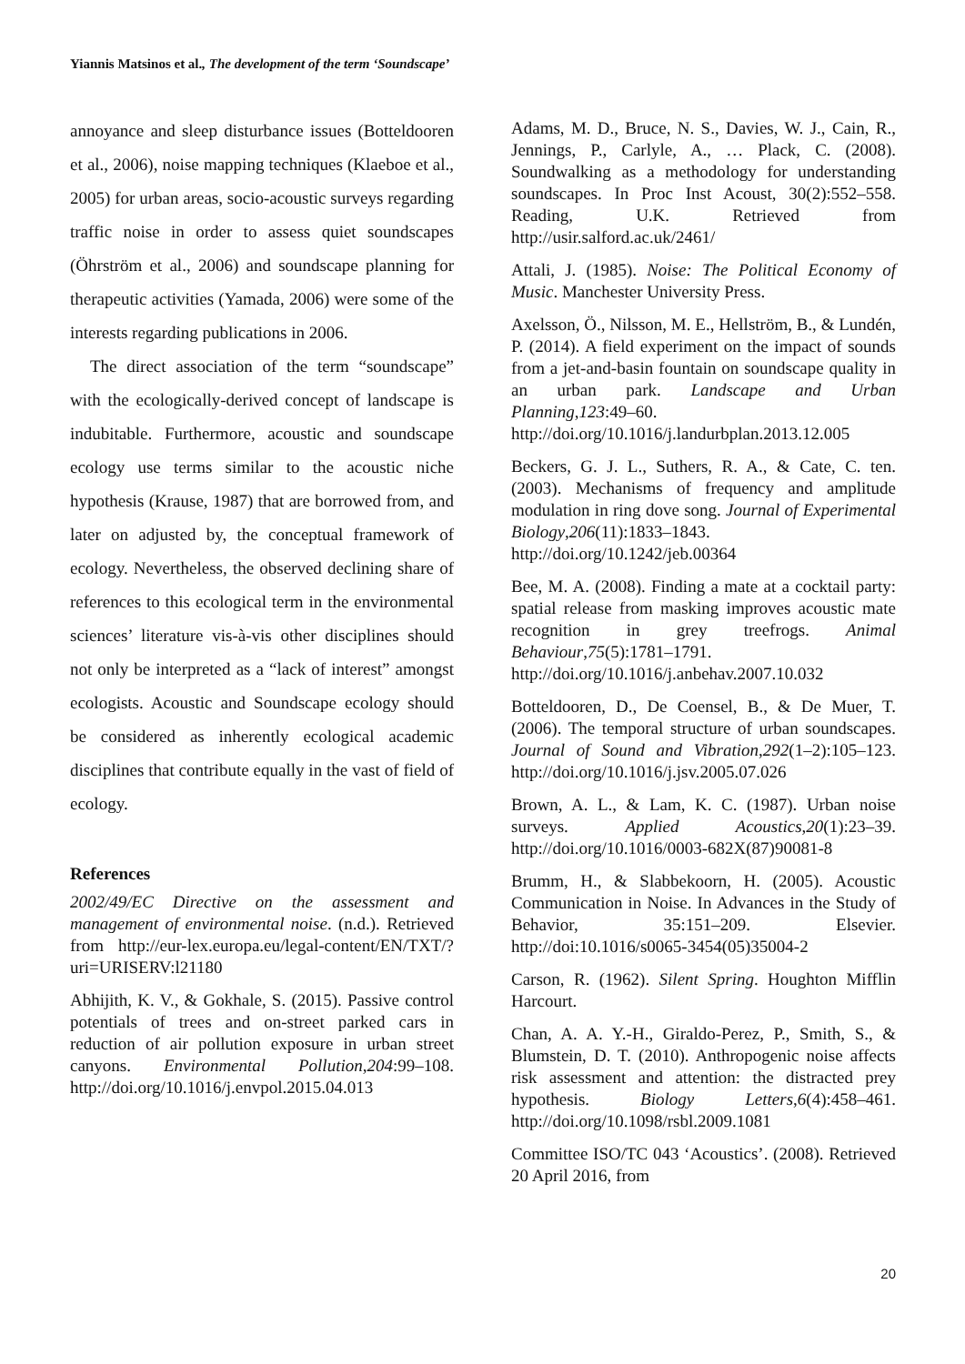Yiannis Matsinos et al., The development of the term ‘Soundscape’
annoyance and sleep disturbance issues (Botteldooren et al., 2006), noise mapping techniques (Klaeboe et al., 2005) for urban areas, socio-acoustic surveys regarding traffic noise in order to assess quiet soundscapes (Öhrström et al., 2006) and soundscape planning for therapeutic activities (Yamada, 2006) were some of the interests regarding publications in 2006.
The direct association of the term “soundscape” with the ecologically-derived concept of landscape is indubitable. Furthermore, acoustic and soundscape ecology use terms similar to the acoustic niche hypothesis (Krause, 1987) that are borrowed from, and later on adjusted by, the conceptual framework of ecology. Nevertheless, the observed declining share of references to this ecological term in the environmental sciences’ literature vis-à-vis other disciplines should not only be interpreted as a “lack of interest” amongst ecologists. Acoustic and Soundscape ecology should be considered as inherently ecological academic disciplines that contribute equally in the vast of field of ecology.
References
2002/49/EC Directive on the assessment and management of environmental noise. (n.d.). Retrieved from http://eur-lex.europa.eu/legal-content/EN/TXT/?uri=URISERV:l21180
Abhijith, K. V., & Gokhale, S. (2015). Passive control potentials of trees and on-street parked cars in reduction of air pollution exposure in urban street canyons. Environmental Pollution,204:99–108. http://doi.org/10.1016/j.envpol.2015.04.013
Adams, M. D., Bruce, N. S., Davies, W. J., Cain, R., Jennings, P., Carlyle, A., … Plack, C. (2008). Soundwalking as a methodology for understanding soundscapes. In Proc Inst Acoust, 30(2):552–558. Reading, U.K. Retrieved from http://usir.salford.ac.uk/2461/
Attali, J. (1985). Noise: The Political Economy of Music. Manchester University Press.
Axelsson, Ö., Nilsson, M. E., Hellström, B., & Lundén, P. (2014). A field experiment on the impact of sounds from a jet-and-basin fountain on soundscape quality in an urban park. Landscape and Urban Planning,123:49–60. http://doi.org/10.1016/j.landurbplan.2013.12.005
Beckers, G. J. L., Suthers, R. A., & Cate, C. ten. (2003). Mechanisms of frequency and amplitude modulation in ring dove song. Journal of Experimental Biology,206(11):1833–1843. http://doi.org/10.1242/jeb.00364
Bee, M. A. (2008). Finding a mate at a cocktail party: spatial release from masking improves acoustic mate recognition in grey treefrogs. Animal Behaviour,75(5):1781–1791. http://doi.org/10.1016/j.anbehav.2007.10.032
Botteldooren, D., De Coensel, B., & De Muer, T. (2006). The temporal structure of urban soundscapes. Journal of Sound and Vibration,292(1–2):105–123. http://doi.org/10.1016/j.jsv.2005.07.026
Brown, A. L., & Lam, K. C. (1987). Urban noise surveys. Applied Acoustics,20(1):23–39. http://doi.org/10.1016/0003-682X(87)90081-8
Brumm, H., & Slabbekoorn, H. (2005). Acoustic Communication in Noise. In Advances in the Study of Behavior, 35:151–209. Elsevier. http://doi:10.1016/s0065-3454(05)35004-2
Carson, R. (1962). Silent Spring. Houghton Mifflin Harcourt.
Chan, A. A. Y.-H., Giraldo-Perez, P., Smith, S., & Blumstein, D. T. (2010). Anthropogenic noise affects risk assessment and attention: the distracted prey hypothesis. Biology Letters,6(4):458–461. http://doi.org/10.1098/rsbl.2009.1081
Committee ISO/TC 043 ‘Acoustics’. (2008). Retrieved 20 April 2016, from
20